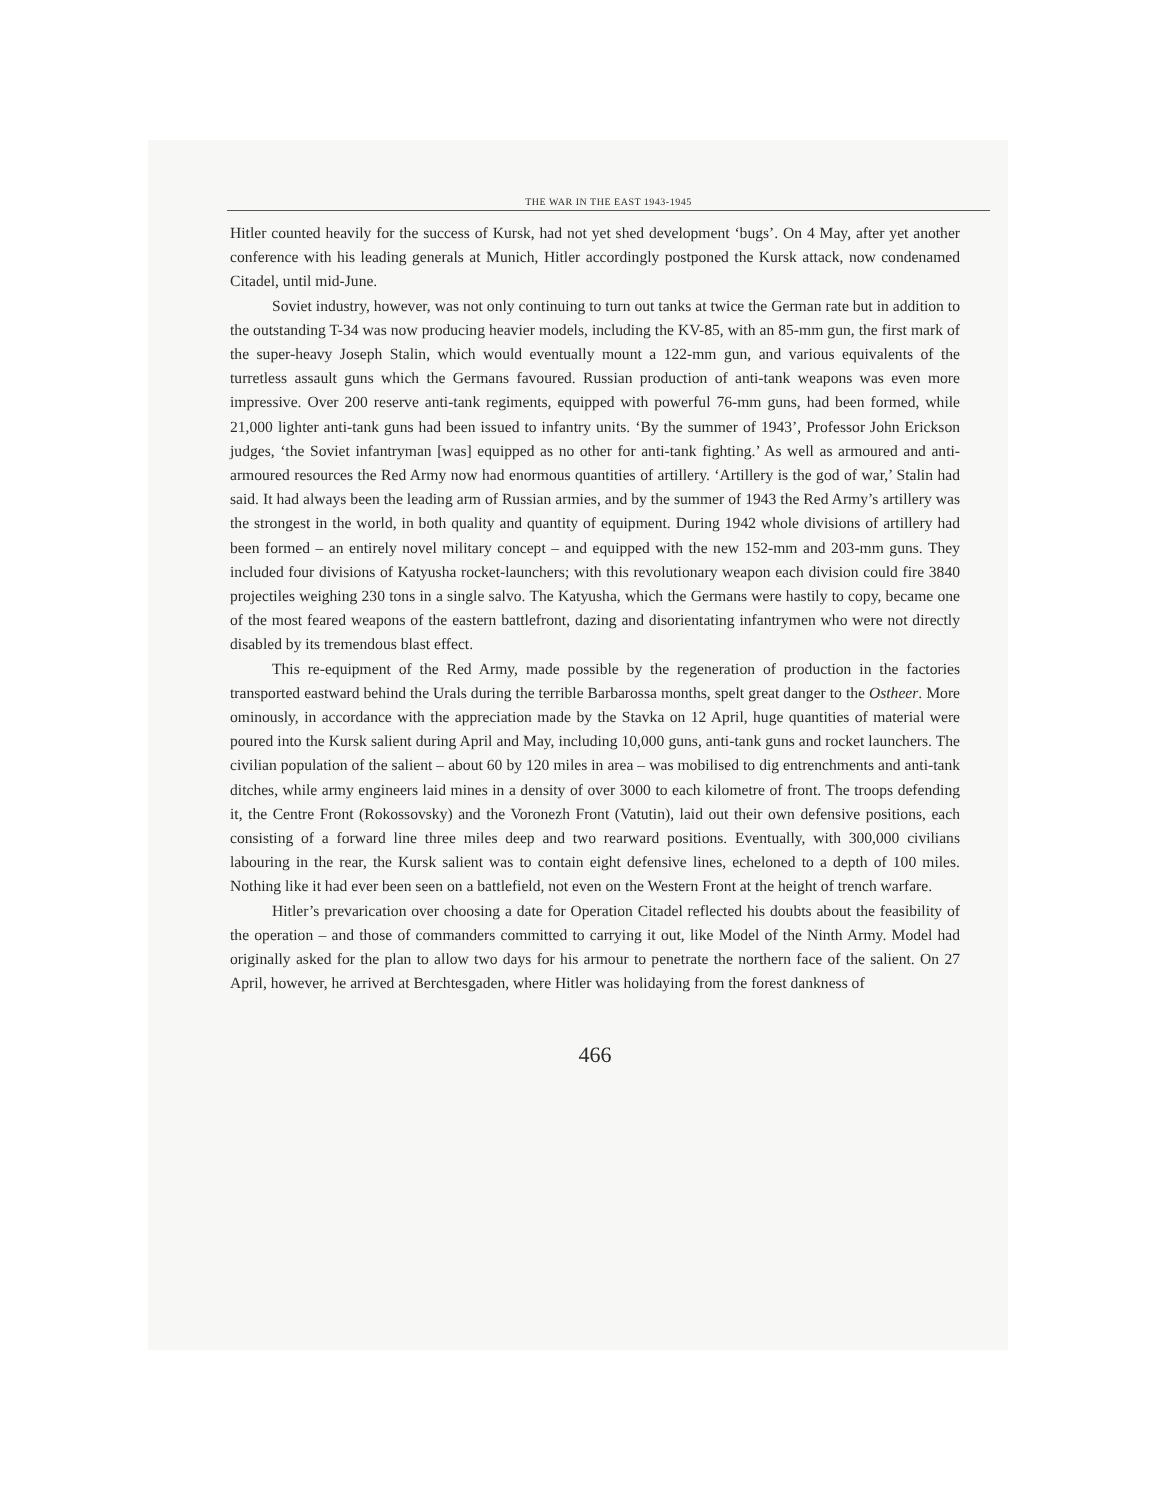THE WAR IN THE EAST 1943-1945
Hitler counted heavily for the success of Kursk, had not yet shed development ‘bugs’. On 4 May, after yet another conference with his leading generals at Munich, Hitler accordingly postponed the Kursk attack, now condenamed Citadel, until mid-June.
Soviet industry, however, was not only continuing to turn out tanks at twice the German rate but in addition to the outstanding T-34 was now producing heavier models, including the KV-85, with an 85-mm gun, the first mark of the super-heavy Joseph Stalin, which would eventually mount a 122-mm gun, and various equivalents of the turretless assault guns which the Germans favoured. Russian production of anti-tank weapons was even more impressive. Over 200 reserve anti-tank regiments, equipped with powerful 76-mm guns, had been formed, while 21,000 lighter anti-tank guns had been issued to infantry units. ‘By the summer of 1943’, Professor John Erickson judges, ‘the Soviet infantryman [was] equipped as no other for anti-tank fighting.’ As well as armoured and anti-armoured resources the Red Army now had enormous quantities of artillery. ‘Artillery is the god of war,’ Stalin had said. It had always been the leading arm of Russian armies, and by the summer of 1943 the Red Army’s artillery was the strongest in the world, in both quality and quantity of equipment. During 1942 whole divisions of artillery had been formed – an entirely novel military concept – and equipped with the new 152-mm and 203-mm guns. They included four divisions of Katyusha rocket-launchers; with this revolutionary weapon each division could fire 3840 projectiles weighing 230 tons in a single salvo. The Katyusha, which the Germans were hastily to copy, became one of the most feared weapons of the eastern battlefront, dazing and disorientating infantrymen who were not directly disabled by its tremendous blast effect.
This re-equipment of the Red Army, made possible by the regeneration of production in the factories transported eastward behind the Urals during the terrible Barbarossa months, spelt great danger to the Ostheer. More ominously, in accordance with the appreciation made by the Stavka on 12 April, huge quantities of material were poured into the Kursk salient during April and May, including 10,000 guns, anti-tank guns and rocket launchers. The civilian population of the salient – about 60 by 120 miles in area – was mobilised to dig entrenchments and anti-tank ditches, while army engineers laid mines in a density of over 3000 to each kilometre of front. The troops defending it, the Centre Front (Rokossovsky) and the Voronezh Front (Vatutin), laid out their own defensive positions, each consisting of a forward line three miles deep and two rearward positions. Eventually, with 300,000 civilians labouring in the rear, the Kursk salient was to contain eight defensive lines, echeloned to a depth of 100 miles. Nothing like it had ever been seen on a battlefield, not even on the Western Front at the height of trench warfare.
Hitler’s prevarication over choosing a date for Operation Citadel reflected his doubts about the feasibility of the operation – and those of commanders committed to carrying it out, like Model of the Ninth Army. Model had originally asked for the plan to allow two days for his armour to penetrate the northern face of the salient. On 27 April, however, he arrived at Berchtesgaden, where Hitler was holidaying from the forest dankness of
466